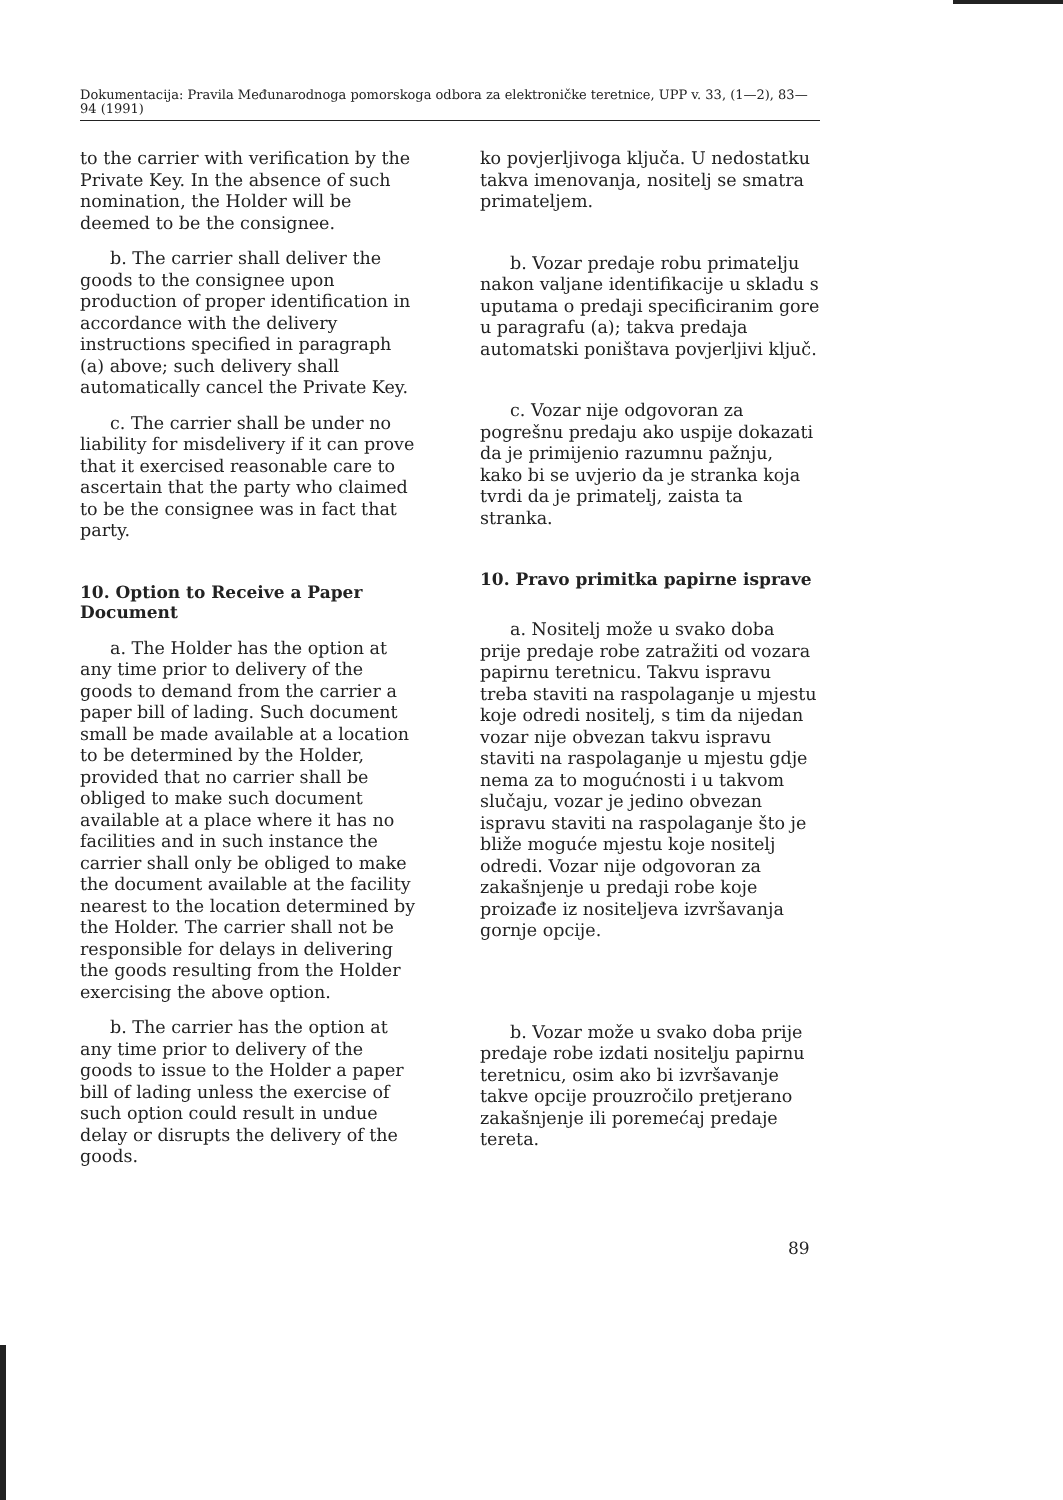Dokumentacija: Pravila Međunarodnoga pomorskoga odbora za elektroničke teretnice, UPP v. 33, (1—2), 83—94 (1991)
to the carrier with verification by the Private Key. In the absence of such nomination, the Holder will be deemed to be the consignee.
b. The carrier shall deliver the goods to the consignee upon production of proper identification in accordance with the delivery instructions specified in paragraph (a) above; such delivery shall automatically cancel the Private Key.
c. The carrier shall be under no liability for misdelivery if it can prove that it exercised reasonable care to ascertain that the party who claimed to be the consignee was in fact that party.
10. Option to Receive a Paper Document
a. The Holder has the option at any time prior to delivery of the goods to demand from the carrier a paper bill of lading. Such document small be made available at a location to be determined by the Holder, provided that no carrier shall be obliged to make such document available at a place where it has no facilities and in such instance the carrier shall only be obliged to make the document available at the facility nearest to the location determined by the Holder. The carrier shall not be responsible for delays in delivering the goods resulting from the Holder exercising the above option.
b. The carrier has the option at any time prior to delivery of the goods to issue to the Holder a paper bill of lading unless the exercise of such option could result in undue delay or disrupts the delivery of the goods.
ko povjerljivoga ključa. U nedostatku takva imenovanja, nositelj se smatra primateljem.
b. Vozar predaje robu primatelju nakon valjane identifikacije u skladu s uputama o predaji specificiranim gore u paragrafu (a); takva predaja automatski poništava povjerljivi ključ.
c. Vozar nije odgovoran za pogrešnu predaju ako uspije dokazati da je primijenio razumnu pažnju, kako bi se uvjerio da je stranka koja tvrdi da je primatelj, zaista ta stranka.
10. Pravo primitka papirne isprave
a. Nositelj može u svako doba prije predaje robe zatražiti od vozara papirnu teretnicu. Takvu ispravu treba staviti na raspolaganje u mjestu koje odredi nositelj, s tim da nijedan vozar nije obvezan takvu ispravu staviti na raspolaganje u mjestu gdje nema za to mogućnosti i u takvom slučaju, vozar je jedino obvezan ispravu staviti na raspolaganje što je bliže moguće mjestu koje nositelj odredi. Vozar nije odgovoran za zakašnjenje u predaji robe koje proizađe iz nositeljeva izvršavanja gornje opcije.
b. Vozar može u svako doba prije predaje robe izdati nositelju papirnu teretnicu, osim ako bi izvršavanje takve opcije prouzročilo pretjerano zakašnjenje ili poremećaj predaje tereta.
89